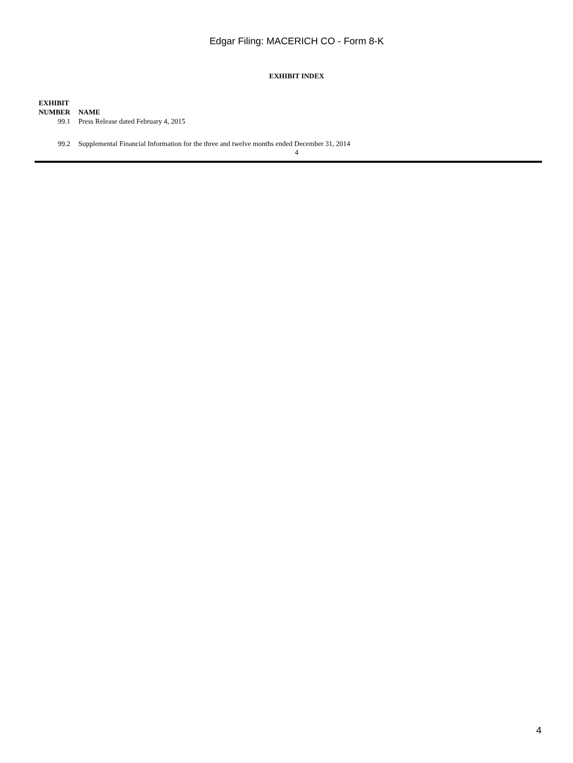Edgar Filing: MACERICH CO - Form 8-K
EXHIBIT INDEX
| EXHIBIT NUMBER | NAME |
| --- | --- |
| 99.1 | Press Release dated February 4, 2015 |
| 99.2 | Supplemental Financial Information for the three and twelve months ended December 31, 2014 |
4
4